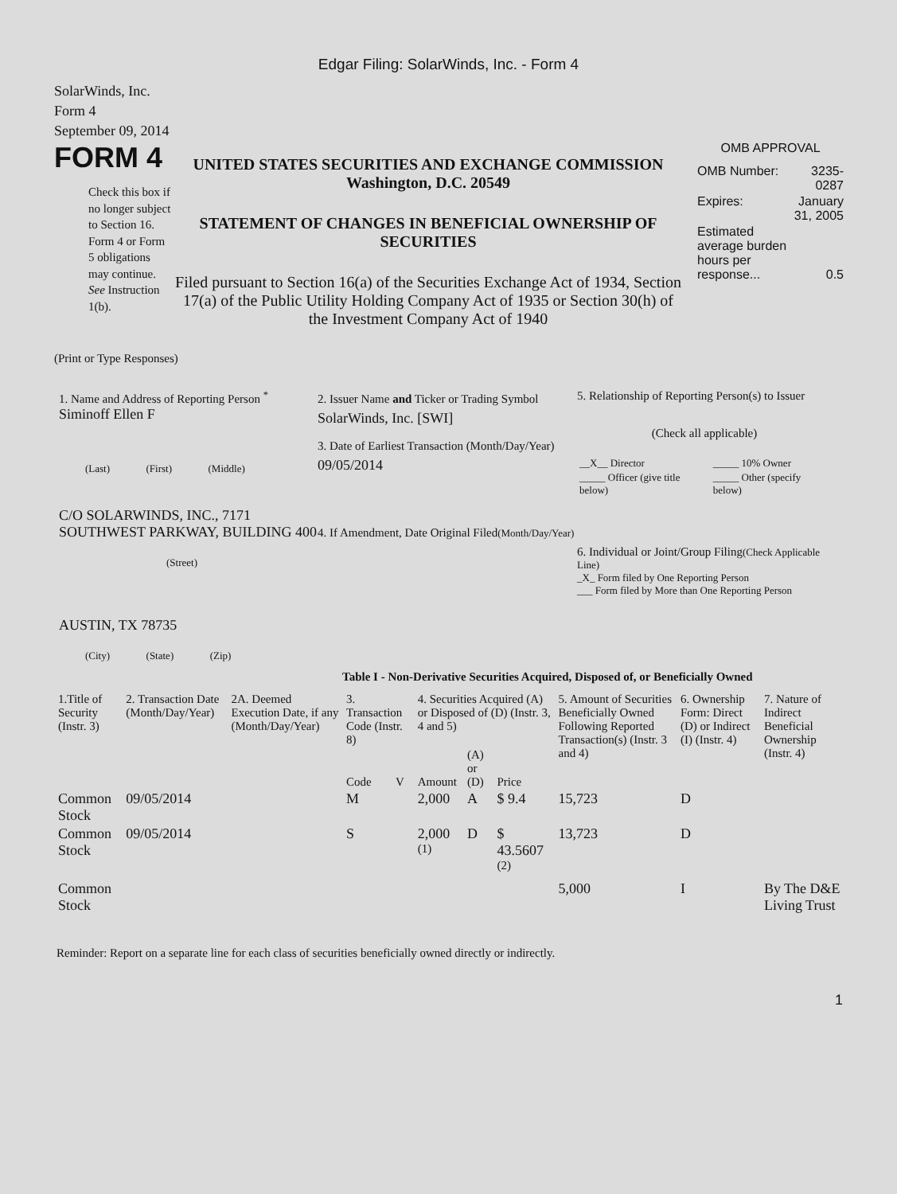Edgar Filing: SolarWinds, Inc. - Form 4
SolarWinds, Inc.
Form 4
September 09, 2014
FORM 4
Check this box if no longer subject to Section 16. Form 4 or Form 5 obligations may continue. See Instruction 1(b).
UNITED STATES SECURITIES AND EXCHANGE COMMISSION
Washington, D.C. 20549
STATEMENT OF CHANGES IN BENEFICIAL OWNERSHIP OF SECURITIES
Filed pursuant to Section 16(a) of the Securities Exchange Act of 1934, Section 17(a) of the Public Utility Holding Company Act of 1935 or Section 30(h) of the Investment Company Act of 1940
OMB APPROVAL
| OMB Number: | 3235-0287 |
| Expires: | January 31, 2005 |
| Estimated average burden hours per response... | 0.5 |
(Print or Type Responses)
1. Name and Address of Reporting Person <sup>*</sup>
Siminoff Ellen F
(Last) (First) (Middle)
C/O SOLARWINDS, INC., 7171 SOUTHWEST PARKWAY, BUILDING 400
(Street)
AUSTIN, TX 78735
(City) (State) (Zip)
2. Issuer Name and Ticker or Trading Symbol
SolarWinds, Inc. [SWI]
3. Date of Earliest Transaction (Month/Day/Year)
09/05/2014
4. If Amendment, Date Original Filed(Month/Day/Year)
5. Relationship of Reporting Person(s) to Issuer
(Check all applicable)
| __X__ Director | _____ 10% Owner |
| _____ Officer (give title below) | _____ Other (specify below) |
6. Individual or Joint/Group Filing(Check Applicable Line)
_X_ Form filed by One Reporting Person
___ Form filed by More than One Reporting Person
Table I - Non-Derivative Securities Acquired, Disposed of, or Beneficially Owned
| 1.Title of Security (Instr. 3) | 2. Transaction Date (Month/Day/Year) | 2A. Deemed Execution Date, if any (Month/Day/Year) | 3. Transaction Code (Instr. 8) | | 4. Securities Acquired (A) or Disposed of (D) (Instr. 3, 4 and 5) | | | 5. Amount of Securities Beneficially Owned Following Reported Transaction(s) (Instr. 3 and 4) | 6. Ownership Form: Direct (D) or Indirect (I) (Instr. 4) | 7. Nature of Indirect Beneficial Ownership (Instr. 4) |
| --- | --- | --- | --- | --- | --- | --- | --- | --- | --- | --- |
| | | | Code | V | Amount | (A) or (D) | Price | | | |
| Common Stock | 09/05/2014 | | M | | 2,000 | A | $ 9.4 | 15,723 | D | |
| Common Stock | 09/05/2014 | | S | | 2,000 <sup>(1)</sup> | D | $ 43.5607 <sup>(2)</sup> | 13,723 | D | |
| Common Stock | | | | | | | | 5,000 | I | By The D&E Living Trust |
Reminder: Report on a separate line for each class of securities beneficially owned directly or indirectly.
1